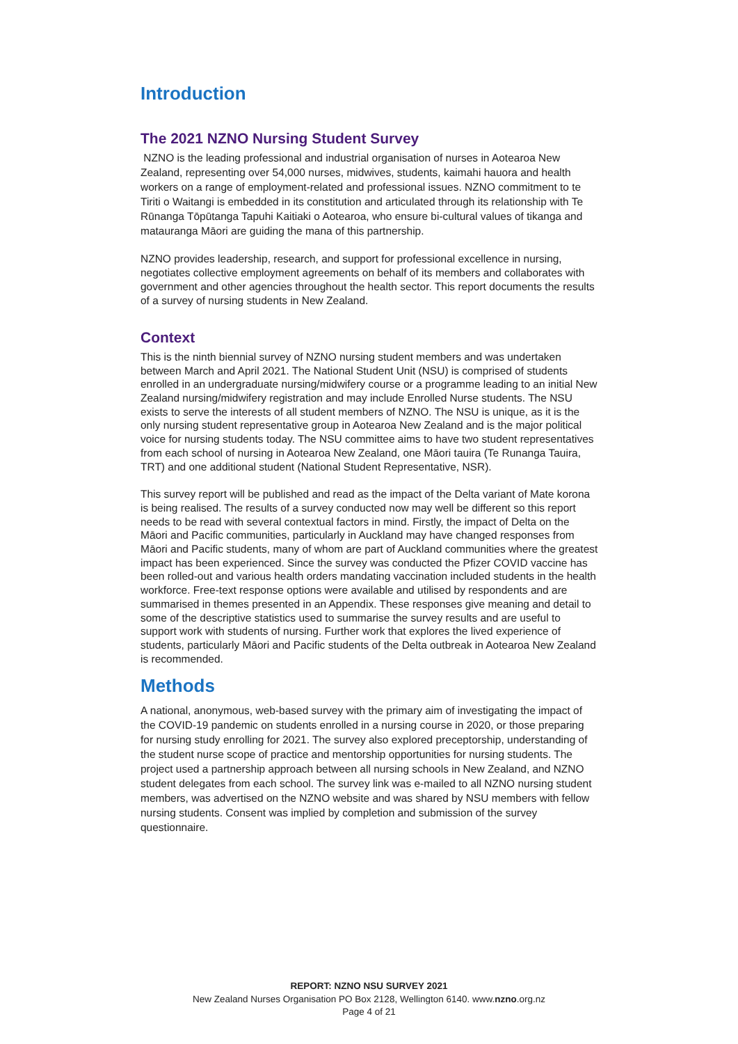Introduction
The 2021 NZNO Nursing Student Survey
NZNO is the leading professional and industrial organisation of nurses in Aotearoa New Zealand, representing over 54,000 nurses, midwives, students, kaimahi hauora and health workers on a range of employment-related and professional issues. NZNO commitment to te Tiriti o Waitangi is embedded in its constitution and articulated through its relationship with Te Rūnanga Tōpūtanga Tapuhi Kaitiaki o Aotearoa, who ensure bi-cultural values of tikanga and matauranga Māori are guiding the mana of this partnership.
NZNO provides leadership, research, and support for professional excellence in nursing, negotiates collective employment agreements on behalf of its members and collaborates with government and other agencies throughout the health sector. This report documents the results of a survey of nursing students in New Zealand.
Context
This is the ninth biennial survey of NZNO nursing student members and was undertaken between March and April 2021. The National Student Unit (NSU) is comprised of students enrolled in an undergraduate nursing/midwifery course or a programme leading to an initial New Zealand nursing/midwifery registration and may include Enrolled Nurse students. The NSU exists to serve the interests of all student members of NZNO. The NSU is unique, as it is the only nursing student representative group in Aotearoa New Zealand and is the major political voice for nursing students today. The NSU committee aims to have two student representatives from each school of nursing in Aotearoa New Zealand, one Māori tauira (Te Runanga Tauira, TRT) and one additional student (National Student Representative, NSR).
This survey report will be published and read as the impact of the Delta variant of Mate korona is being realised. The results of a survey conducted now may well be different so this report needs to be read with several contextual factors in mind. Firstly, the impact of Delta on the Māori and Pacific communities, particularly in Auckland may have changed responses from Māori and Pacific students, many of whom are part of Auckland communities where the greatest impact has been experienced. Since the survey was conducted the Pfizer COVID vaccine has been rolled-out and various health orders mandating vaccination included students in the health workforce. Free-text response options were available and utilised by respondents and are summarised in themes presented in an Appendix. These responses give meaning and detail to some of the descriptive statistics used to summarise the survey results and are useful to support work with students of nursing. Further work that explores the lived experience of students, particularly Māori and Pacific students of the Delta outbreak in Aotearoa New Zealand is recommended.
Methods
A national, anonymous, web-based survey with the primary aim of investigating the impact of the COVID-19 pandemic on students enrolled in a nursing course in 2020, or those preparing for nursing study enrolling for 2021. The survey also explored preceptorship, understanding of the student nurse scope of practice and mentorship opportunities for nursing students. The project used a partnership approach between all nursing schools in New Zealand, and NZNO student delegates from each school. The survey link was e-mailed to all NZNO nursing student members, was advertised on the NZNO website and was shared by NSU members with fellow nursing students. Consent was implied by completion and submission of the survey questionnaire.
REPORT: NZNO NSU SURVEY 2021
New Zealand Nurses Organisation PO Box 2128, Wellington 6140. www.nzno.org.nz
Page 4 of 21